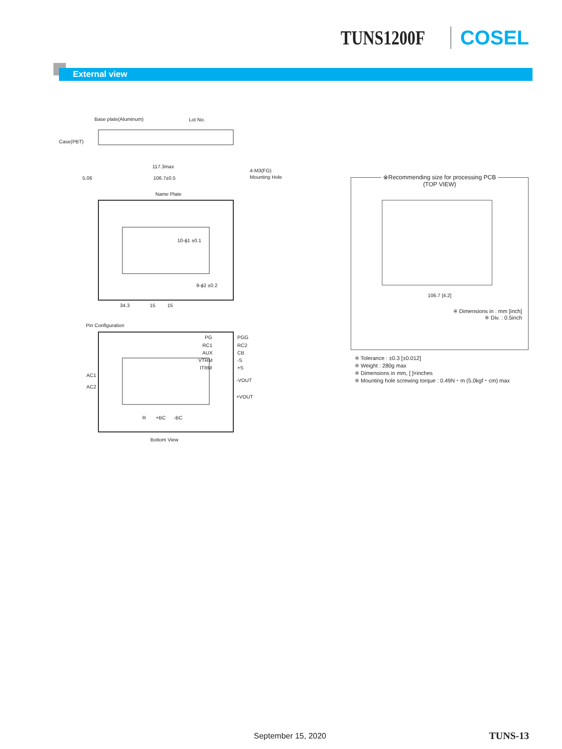TUNS1200F COSEL
External view
Base plate(Aluminum)
Lot No.
Case(PBT)
117.3max
5.06
106.7±0.5
4-M3(FG)
Mounting Hole
Name Plate
10-ϕ1 ±0.1
9-ϕ2 ±0.2
34.3
15
15
Pin Configuration
PG
PGG
RC1
RC2
AUX
CB
VTRM
-S
ITRM
+S
AC1
AC2
-VOUT
+VOUT
R
+BC
-BC
Bottom View
※Recommending size for processing PCB
(TOP VIEW)
106.7 [4.2]
※ Dimensions in : mm [inch]
※ Div. : 0.5inch
※ Tolerance : ±0.3 [±0.012]
※ Weight : 280g max
※ Dimensions in mm, [ ]=inches
※ Mounting hole screwing torque : 0.49N・m (5.0kgf・cm) max
September 15, 2020 TUNS-13